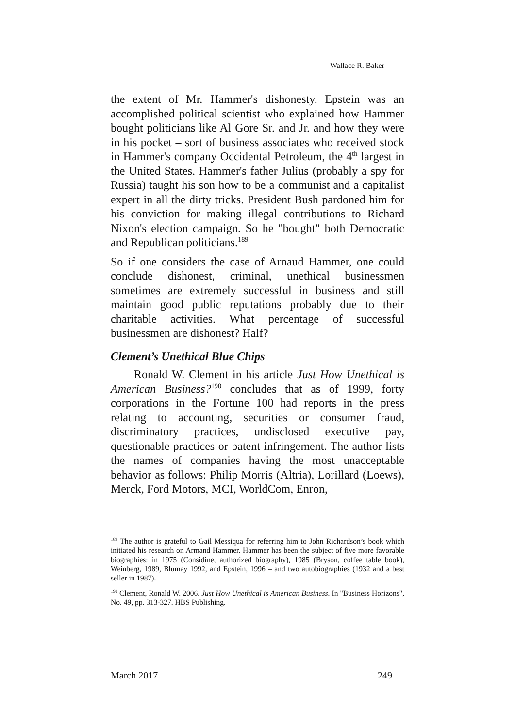Wallace R. Baker
the extent of Mr. Hammer's dishonesty. Epstein was an accomplished political scientist who explained how Hammer bought politicians like Al Gore Sr. and Jr. and how they were in his pocket – sort of business associates who received stock in Hammer's company Occidental Petroleum, the 4<sup>th</sup> largest in the United States. Hammer's father Julius (probably a spy for Russia) taught his son how to be a communist and a capitalist expert in all the dirty tricks. President Bush pardoned him for his conviction for making illegal contributions to Richard Nixon's election campaign. So he "bought" both Democratic and Republican politicians.<sup>189</sup>
So if one considers the case of Arnaud Hammer, one could conclude dishonest, criminal, unethical businessmen sometimes are extremely successful in business and still maintain good public reputations probably due to their charitable activities. What percentage of successful businessmen are dishonest? Half?
Clement’s Unethical Blue Chips
Ronald W. Clement in his article Just How Unethical is American Business?<sup>190</sup> concludes that as of 1999, forty corporations in the Fortune 100 had reports in the press relating to accounting, securities or consumer fraud, discriminatory practices, undisclosed executive pay, questionable practices or patent infringement. The author lists the names of companies having the most unacceptable behavior as follows: Philip Morris (Altria), Lorillard (Loews), Merck, Ford Motors, MCI, WorldCom, Enron,
<sup>189</sup> The author is grateful to Gail Messiqua for referring him to John Richardson’s book which initiated his research on Armand Hammer. Hammer has been the subject of five more favorable biographies: in 1975 (Considine, authorized biography), 1985 (Bryson, coffee table book), Weinberg, 1989, Blumay 1992, and Epstein, 1996 – and two autobiographies (1932 and a best seller in 1987).
<sup>190</sup> Clement, Ronald W. 2006. Just How Unethical is American Business. In "Business Horizons", No. 49, pp. 313-327. HBS Publishing.
March 2017 249